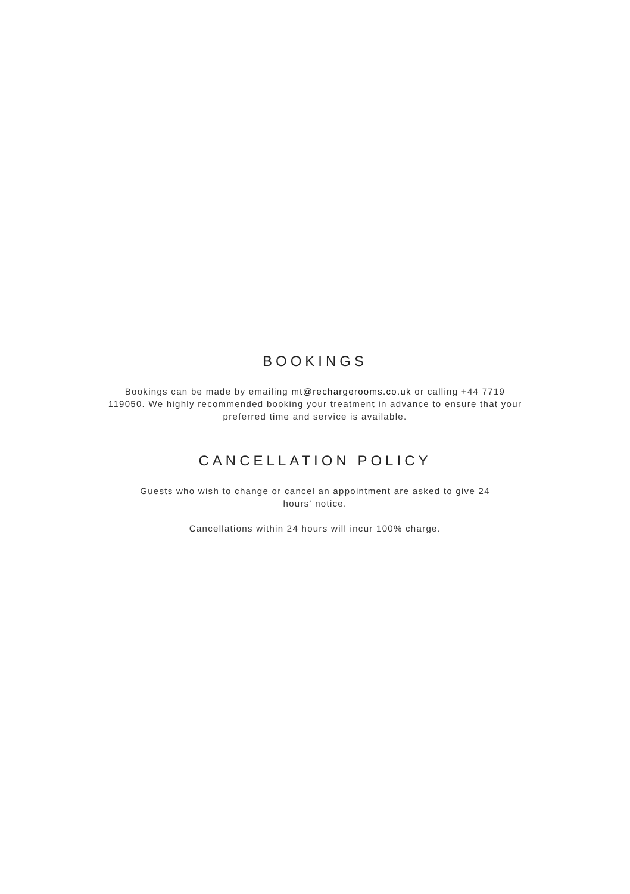BOOKINGS
Bookings can be made by emailing mt@rechargerooms.co.uk or calling +44 7719 119050. We highly recommended booking your treatment in advance to ensure that your preferred time and service is available.
CANCELLATION POLICY
Guests who wish to change or cancel an appointment are asked to give 24 hours' notice.
Cancellations within 24 hours will incur 100% charge.